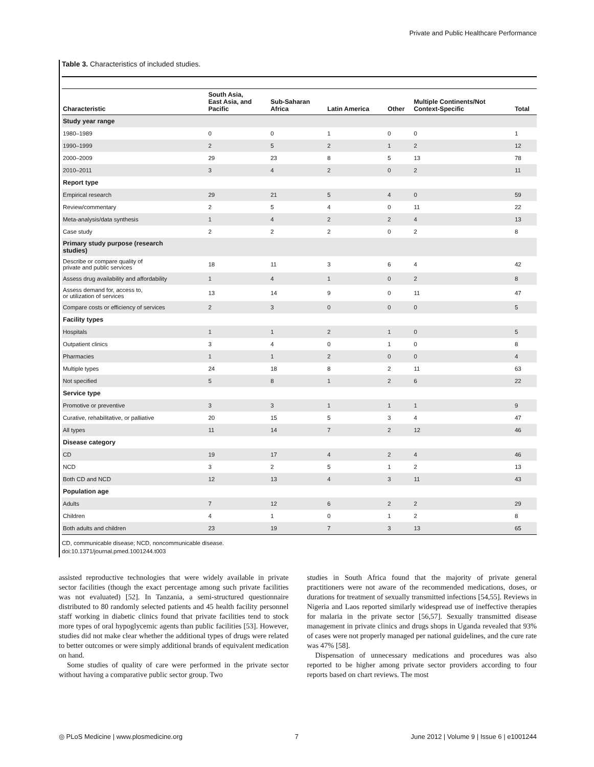Private and Public Healthcare Performance
Table 3. Characteristics of included studies.
| Characteristic | South Asia, East Asia, and Pacific | Sub-Saharan Africa | Latin America | Other | Multiple Continents/Not Context-Specific | Total |
| --- | --- | --- | --- | --- | --- | --- |
| Study year range | | | | | | |
| 1980–1989 | 0 | 0 | 1 | 0 | 0 | 1 |
| 1990–1999 | 2 | 5 | 2 | 1 | 2 | 12 |
| 2000–2009 | 29 | 23 | 8 | 5 | 13 | 78 |
| 2010–2011 | 3 | 4 | 2 | 0 | 2 | 11 |
| Report type | | | | | | |
| Empirical research | 29 | 21 | 5 | 4 | 0 | 59 |
| Review/commentary | 2 | 5 | 4 | 0 | 11 | 22 |
| Meta-analysis/data synthesis | 1 | 4 | 2 | 2 | 4 | 13 |
| Case study | 2 | 2 | 2 | 0 | 2 | 8 |
| Primary study purpose (research studies) | | | | | | |
| Describe or compare quality of private and public services | 18 | 11 | 3 | 6 | 4 | 42 |
| Assess drug availability and affordability | 1 | 4 | 1 | 0 | 2 | 8 |
| Assess demand for, access to, or utilization of services | 13 | 14 | 9 | 0 | 11 | 47 |
| Compare costs or efficiency of services | 2 | 3 | 0 | 0 | 0 | 5 |
| Facility types | | | | | | |
| Hospitals | 1 | 1 | 2 | 1 | 0 | 5 |
| Outpatient clinics | 3 | 4 | 0 | 1 | 0 | 8 |
| Pharmacies | 1 | 1 | 2 | 0 | 0 | 4 |
| Multiple types | 24 | 18 | 8 | 2 | 11 | 63 |
| Not specified | 5 | 8 | 1 | 2 | 6 | 22 |
| Service type | | | | | | |
| Promotive or preventive | 3 | 3 | 1 | 1 | 1 | 9 |
| Curative, rehabilitative, or palliative | 20 | 15 | 5 | 3 | 4 | 47 |
| All types | 11 | 14 | 7 | 2 | 12 | 46 |
| Disease category | | | | | | |
| CD | 19 | 17 | 4 | 2 | 4 | 46 |
| NCD | 3 | 2 | 5 | 1 | 2 | 13 |
| Both CD and NCD | 12 | 13 | 4 | 3 | 11 | 43 |
| Population age | | | | | | |
| Adults | 7 | 12 | 6 | 2 | 2 | 29 |
| Children | 4 | 1 | 0 | 1 | 2 | 8 |
| Both adults and children | 23 | 19 | 7 | 3 | 13 | 65 |
CD, communicable disease; NCD, noncommunicable disease.
doi:10.1371/journal.pmed.1001244.t003
assisted reproductive technologies that were widely available in private sector facilities (though the exact percentage among such private facilities was not evaluated) [52]. In Tanzania, a semi-structured questionnaire distributed to 80 randomly selected patients and 45 health facility personnel staff working in diabetic clinics found that private facilities tend to stock more types of oral hypoglycemic agents than public facilities [53]. However, studies did not make clear whether the additional types of drugs were related to better outcomes or were simply additional brands of equivalent medication on hand.
Some studies of quality of care were performed in the private sector without having a comparative public sector group. Two
studies in South Africa found that the majority of private general practitioners were not aware of the recommended medications, doses, or durations for treatment of sexually transmitted infections [54,55]. Reviews in Nigeria and Laos reported similarly widespread use of ineffective therapies for malaria in the private sector [56,57]. Sexually transmitted disease management in private clinics and drugs shops in Uganda revealed that 93% of cases were not properly managed per national guidelines, and the cure rate was 47% [58].
Dispensation of unnecessary medications and procedures was also reported to be higher among private sector providers according to four reports based on chart reviews. The most
◎ PLoS Medicine | www.plosmedicine.org 7 June 2012 | Volume 9 | Issue 6 | e1001244